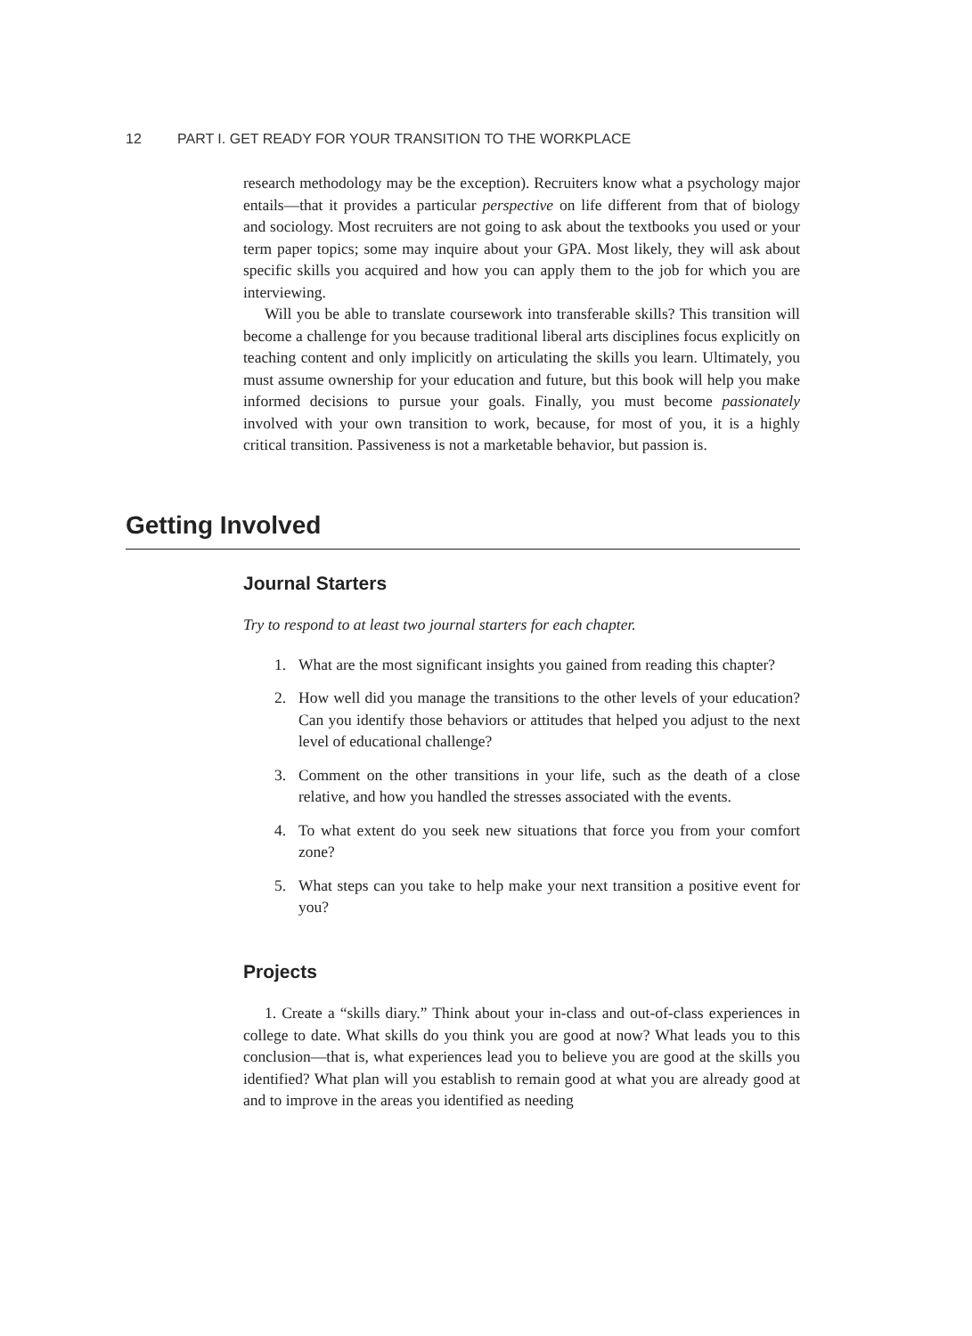12 PART I. GET READY FOR YOUR TRANSITION TO THE WORKPLACE
research methodology may be the exception). Recruiters know what a psychology major entails—that it provides a particular perspective on life different from that of biology and sociology. Most recruiters are not going to ask about the textbooks you used or your term paper topics; some may inquire about your GPA. Most likely, they will ask about specific skills you acquired and how you can apply them to the job for which you are interviewing.
Will you be able to translate coursework into transferable skills? This transition will become a challenge for you because traditional liberal arts disciplines focus explicitly on teaching content and only implicitly on articulating the skills you learn. Ultimately, you must assume ownership for your education and future, but this book will help you make informed decisions to pursue your goals. Finally, you must become passionately involved with your own transition to work, because, for most of you, it is a highly critical transition. Passiveness is not a marketable behavior, but passion is.
Getting Involved
Journal Starters
Try to respond to at least two journal starters for each chapter.
1. What are the most significant insights you gained from reading this chapter?
2. How well did you manage the transitions to the other levels of your education? Can you identify those behaviors or attitudes that helped you adjust to the next level of educational challenge?
3. Comment on the other transitions in your life, such as the death of a close relative, and how you handled the stresses associated with the events.
4. To what extent do you seek new situations that force you from your comfort zone?
5. What steps can you take to help make your next transition a positive event for you?
Projects
1. Create a “skills diary.” Think about your in-class and out-of-class experiences in college to date. What skills do you think you are good at now? What leads you to this conclusion—that is, what experiences lead you to believe you are good at the skills you identified? What plan will you establish to remain good at what you are already good at and to improve in the areas you identified as needing